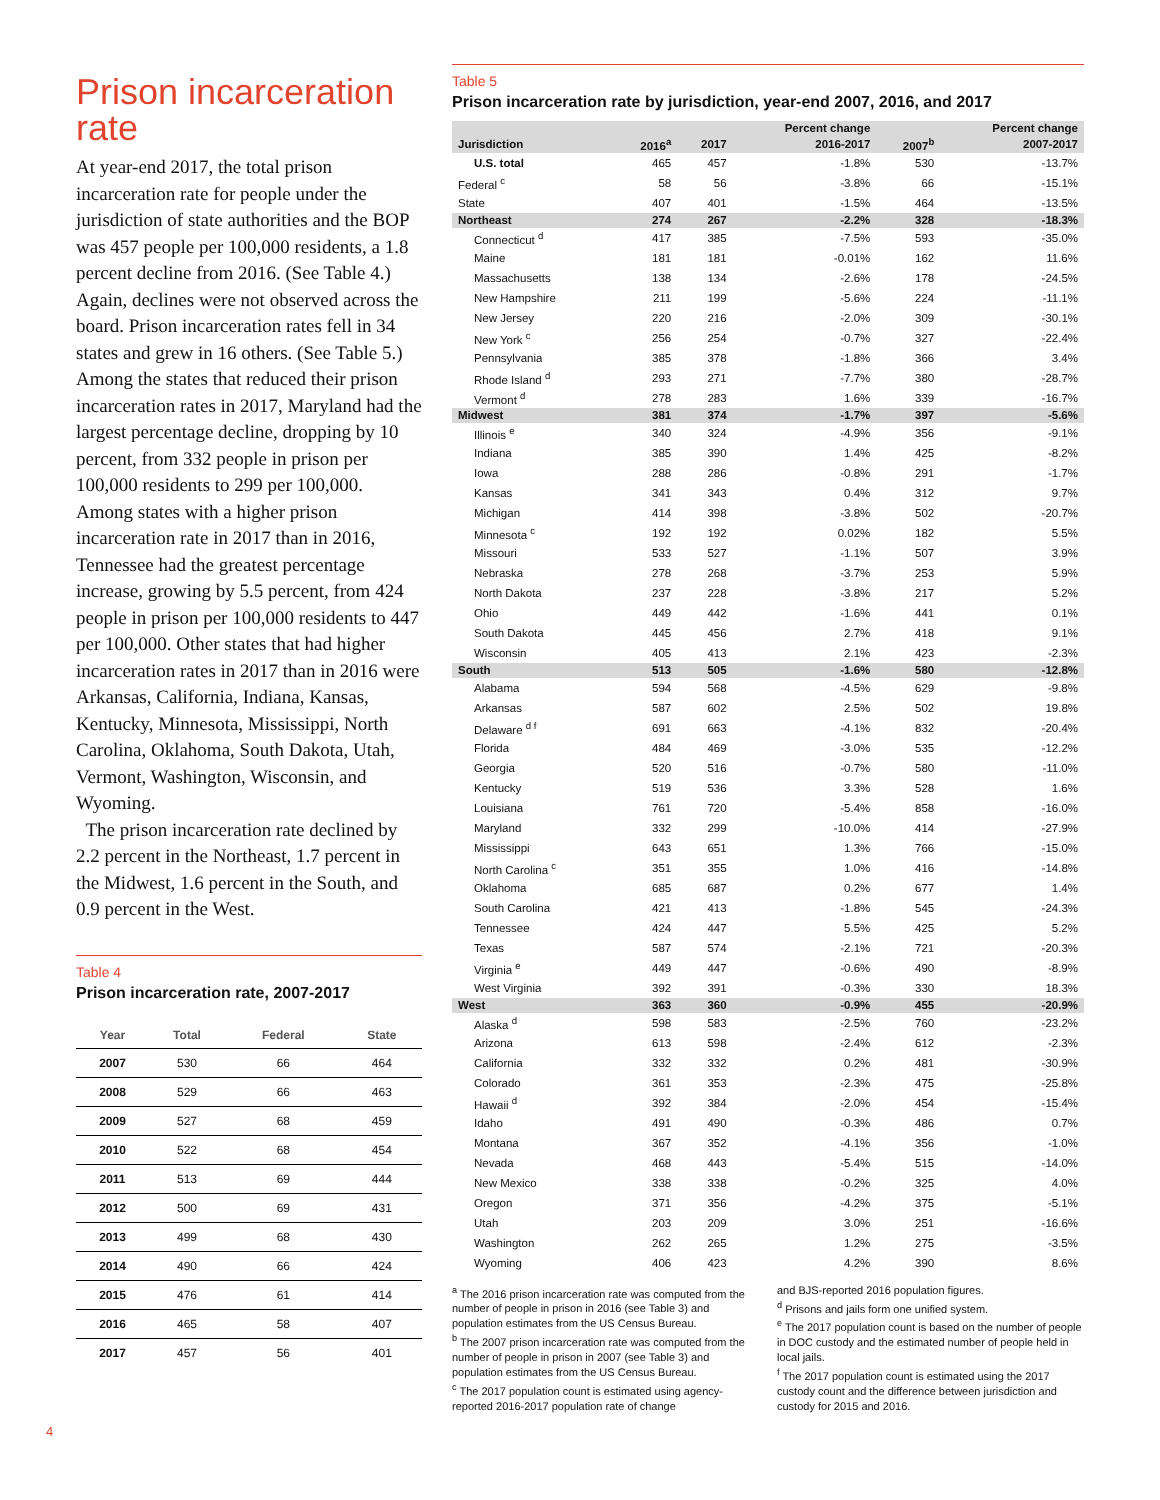Prison incarceration rate
At year-end 2017, the total prison incarceration rate for people under the jurisdiction of state authorities and the BOP was 457 people per 100,000 residents, a 1.8 percent decline from 2016. (See Table 4.) Again, declines were not observed across the board. Prison incarceration rates fell in 34 states and grew in 16 others. (See Table 5.) Among the states that reduced their prison incarceration rates in 2017, Maryland had the largest percentage decline, dropping by 10 percent, from 332 people in prison per 100,000 residents to 299 per 100,000. Among states with a higher prison incarceration rate in 2017 than in 2016, Tennessee had the greatest percentage increase, growing by 5.5 percent, from 424 people in prison per 100,000 residents to 447 per 100,000. Other states that had higher incarceration rates in 2017 than in 2016 were Arkansas, California, Indiana, Kansas, Kentucky, Minnesota, Mississippi, North Carolina, Oklahoma, South Dakota, Utah, Vermont, Washington, Wisconsin, and Wyoming.
The prison incarceration rate declined by 2.2 percent in the Northeast, 1.7 percent in the Midwest, 1.6 percent in the South, and 0.9 percent in the West.
Table 4
Prison incarceration rate, 2007-2017
| Year | Total | Federal | State |
| --- | --- | --- | --- |
| 2007 | 530 | 66 | 464 |
| 2008 | 529 | 66 | 463 |
| 2009 | 527 | 68 | 459 |
| 2010 | 522 | 68 | 454 |
| 2011 | 513 | 69 | 444 |
| 2012 | 500 | 69 | 431 |
| 2013 | 499 | 68 | 430 |
| 2014 | 490 | 66 | 424 |
| 2015 | 476 | 61 | 414 |
| 2016 | 465 | 58 | 407 |
| 2017 | 457 | 56 | 401 |
Table 5
Prison incarceration rate by jurisdiction, year-end 2007, 2016, and 2017
| | | | Percent change | | Percent change |
| --- | --- | --- | --- | --- | --- |
| Jurisdiction | 2016<sup>a</sup> | 2017 | 2016-2017 | 2007<sup>b</sup> | 2007-2017 |
| U.S. total | 465 | 457 | -1.8% | 530 | -13.7% |
| Federal <sup>c</sup> | 58 | 56 | -3.8% | 66 | -15.1% |
| State | 407 | 401 | -1.5% | 464 | -13.5% |
| Northeast | 274 | 267 | -2.2% | 328 | -18.3% |
| Connecticut <sup>d</sup> | 417 | 385 | -7.5% | 593 | -35.0% |
| Maine | 181 | 181 | -0.01% | 162 | 11.6% |
| Massachusetts | 138 | 134 | -2.6% | 178 | -24.5% |
| New Hampshire | 211 | 199 | -5.6% | 224 | -11.1% |
| New Jersey | 220 | 216 | -2.0% | 309 | -30.1% |
| New York <sup>c</sup> | 256 | 254 | -0.7% | 327 | -22.4% |
| Pennsylvania | 385 | 378 | -1.8% | 366 | 3.4% |
| Rhode Island <sup>d</sup> | 293 | 271 | -7.7% | 380 | -28.7% |
| Vermont <sup>d</sup> | 278 | 283 | 1.6% | 339 | -16.7% |
| Midwest | 381 | 374 | -1.7% | 397 | -5.6% |
| Illinois <sup>e</sup> | 340 | 324 | -4.9% | 356 | -9.1% |
| Indiana | 385 | 390 | 1.4% | 425 | -8.2% |
| Iowa | 288 | 286 | -0.8% | 291 | -1.7% |
| Kansas | 341 | 343 | 0.4% | 312 | 9.7% |
| Michigan | 414 | 398 | -3.8% | 502 | -20.7% |
| Minnesota <sup>c</sup> | 192 | 192 | 0.02% | 182 | 5.5% |
| Missouri | 533 | 527 | -1.1% | 507 | 3.9% |
| Nebraska | 278 | 268 | -3.7% | 253 | 5.9% |
| North Dakota | 237 | 228 | -3.8% | 217 | 5.2% |
| Ohio | 449 | 442 | -1.6% | 441 | 0.1% |
| South Dakota | 445 | 456 | 2.7% | 418 | 9.1% |
| Wisconsin | 405 | 413 | 2.1% | 423 | -2.3% |
| South | 513 | 505 | -1.6% | 580 | -12.8% |
| Alabama | 594 | 568 | -4.5% | 629 | -9.8% |
| Arkansas | 587 | 602 | 2.5% | 502 | 19.8% |
| Delaware <sup>d f</sup> | 691 | 663 | -4.1% | 832 | -20.4% |
| Florida | 484 | 469 | -3.0% | 535 | -12.2% |
| Georgia | 520 | 516 | -0.7% | 580 | -11.0% |
| Kentucky | 519 | 536 | 3.3% | 528 | 1.6% |
| Louisiana | 761 | 720 | -5.4% | 858 | -16.0% |
| Maryland | 332 | 299 | -10.0% | 414 | -27.9% |
| Mississippi | 643 | 651 | 1.3% | 766 | -15.0% |
| North Carolina <sup>c</sup> | 351 | 355 | 1.0% | 416 | -14.8% |
| Oklahoma | 685 | 687 | 0.2% | 677 | 1.4% |
| South Carolina | 421 | 413 | -1.8% | 545 | -24.3% |
| Tennessee | 424 | 447 | 5.5% | 425 | 5.2% |
| Texas | 587 | 574 | -2.1% | 721 | -20.3% |
| Virginia <sup>e</sup> | 449 | 447 | -0.6% | 490 | -8.9% |
| West Virginia | 392 | 391 | -0.3% | 330 | 18.3% |
| West | 363 | 360 | -0.9% | 455 | -20.9% |
| Alaska <sup>d</sup> | 598 | 583 | -2.5% | 760 | -23.2% |
| Arizona | 613 | 598 | -2.4% | 612 | -2.3% |
| California | 332 | 332 | 0.2% | 481 | -30.9% |
| Colorado | 361 | 353 | -2.3% | 475 | -25.8% |
| Hawaii <sup>d</sup> | 392 | 384 | -2.0% | 454 | -15.4% |
| Idaho | 491 | 490 | -0.3% | 486 | 0.7% |
| Montana | 367 | 352 | -4.1% | 356 | -1.0% |
| Nevada | 468 | 443 | -5.4% | 515 | -14.0% |
| New Mexico | 338 | 338 | -0.2% | 325 | 4.0% |
| Oregon | 371 | 356 | -4.2% | 375 | -5.1% |
| Utah | 203 | 209 | 3.0% | 251 | -16.6% |
| Washington | 262 | 265 | 1.2% | 275 | -3.5% |
| Wyoming | 406 | 423 | 4.2% | 390 | 8.6% |
<sup>a</sup> The 2016 prison incarceration rate was computed from the number of people in prison in 2016 (see Table 3) and population estimates from the US Census Bureau.
<sup>b</sup> The 2007 prison incarceration rate was computed from the number of people in prison in 2007 (see Table 3) and population estimates from the US Census Bureau.
<sup>c</sup> The 2017 population count is estimated using agency-reported 2016-2017 population rate of change
and BJS-reported 2016 population figures.
<sup>d</sup> Prisons and jails form one unified system.
<sup>e</sup> The 2017 population count is based on the number of people in DOC custody and the estimated number of people held in local jails.
<sup>f</sup> The 2017 population count is estimated using the 2017 custody count and the difference between jurisdiction and custody for 2015 and 2016.
4